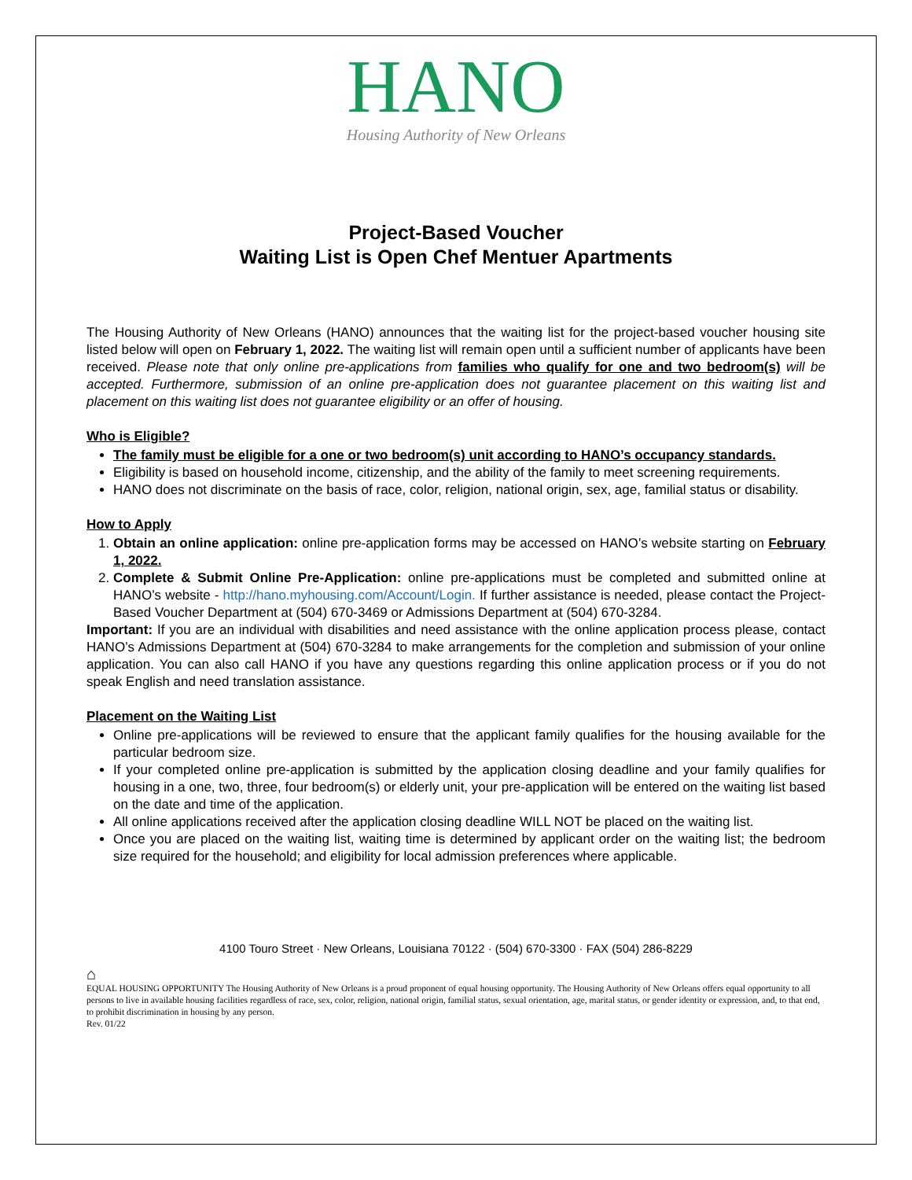HANO
Housing Authority of New Orleans
Project-Based Voucher
Waiting List is Open Chef Mentuer Apartments
The Housing Authority of New Orleans (HANO) announces that the waiting list for the project-based voucher housing site listed below will open on February 1, 2022. The waiting list will remain open until a sufficient number of applicants have been received. Please note that only online pre-applications from families who qualify for one and two bedroom(s) will be accepted. Furthermore, submission of an online pre-application does not guarantee placement on this waiting list and placement on this waiting list does not guarantee eligibility or an offer of housing.
Who is Eligible?
The family must be eligible for a one or two bedroom(s) unit according to HANO’s occupancy standards.
Eligibility is based on household income, citizenship, and the ability of the family to meet screening requirements.
HANO does not discriminate on the basis of race, color, religion, national origin, sex, age, familial status or disability.
How to Apply
1. Obtain an online application: online pre-application forms may be accessed on HANO’s website starting on February 1, 2022.
2. Complete & Submit Online Pre-Application: online pre-applications must be completed and submitted online at HANO’s website - http://hano.myhousing.com/Account/Login. If further assistance is needed, please contact the Project-Based Voucher Department at (504) 670-3469 or Admissions Department at (504) 670-3284.
Important: If you are an individual with disabilities and need assistance with the online application process please, contact HANO’s Admissions Department at (504) 670-3284 to make arrangements for the completion and submission of your online application. You can also call HANO if you have any questions regarding this online application process or if you do not speak English and need translation assistance.
Placement on the Waiting List
Online pre-applications will be reviewed to ensure that the applicant family qualifies for the housing available for the particular bedroom size.
If your completed online pre-application is submitted by the application closing deadline and your family qualifies for housing in a one, two, three, four bedroom(s) or elderly unit, your pre-application will be entered on the waiting list based on the date and time of the application.
All online applications received after the application closing deadline WILL NOT be placed on the waiting list.
Once you are placed on the waiting list, waiting time is determined by applicant order on the waiting list; the bedroom size required for the household; and eligibility for local admission preferences where applicable.
4100 Touro Street · New Orleans, Louisiana 70122 · (504) 670-3300 · FAX (504) 286-8229
⌂
EQUAL HOUSING OPPORTUNITY The Housing Authority of New Orleans is a proud proponent of equal housing opportunity. The Housing Authority of New Orleans offers equal opportunity to all persons to live in available housing facilities regardless of race, sex, color, religion, national origin, familial status, sexual orientation, age, marital status, or gender identity or expression, and, to that end, to prohibit discrimination in housing by any person.
Rev. 01/22